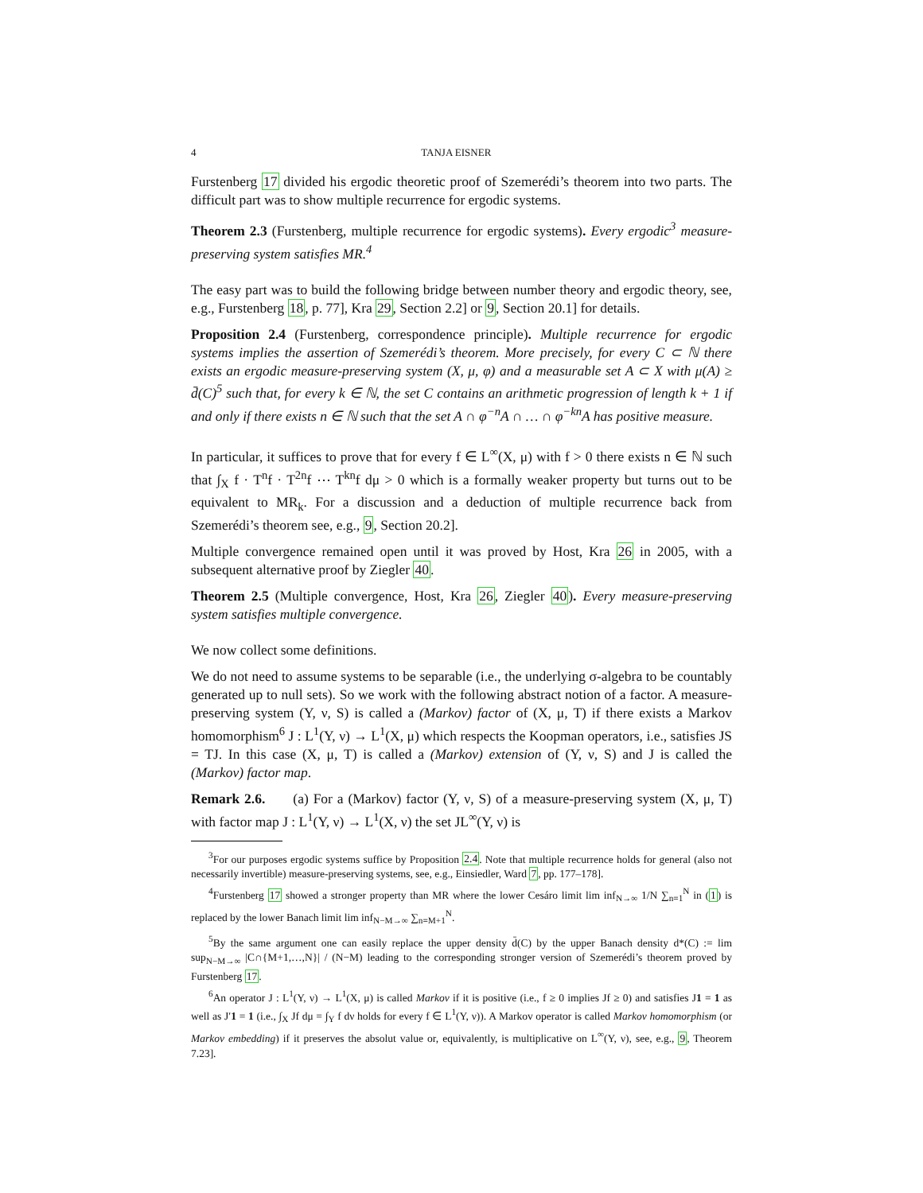4 TANJA EISNER
Furstenberg 17 divided his ergodic theoretic proof of Szemerédi’s theorem into two parts. The difficult part was to show multiple recurrence for ergodic systems.
Theorem 2.3 (Furstenberg, multiple recurrence for ergodic systems). Every ergodic<sup>3</sup> measure-preserving system satisfies MR.<sup>4</sup>
The easy part was to build the following bridge between number theory and ergodic theory, see, e.g., Furstenberg 18, p. 77], Kra 29, Section 2.2] or 9, Section 20.1] for details.
Proposition 2.4 (Furstenberg, correspondence principle). Multiple recurrence for ergodic systems implies the assertion of Szemerédi’s theorem. More precisely, for every C ⊂ ℕ there exists an ergodic measure-preserving system (X, μ, φ) and a measurable set A ⊂ X with μ(A) ≥ d̄(C)<sup>5</sup> such that, for every k ∈ ℕ, the set C contains an arithmetic progression of length k + 1 if and only if there exists n ∈ ℕ such that the set A ∩ φ<sup>−n</sup>A ∩ … ∩ φ<sup>−kn</sup>A has positive measure.
In particular, it suffices to prove that for every f ∈ L<sup>∞</sup>(X, μ) with f > 0 there exists n ∈ ℕ such that ∫<sub>X</sub> f · T<sup>n</sup>f · T<sup>2n</sup>f ⋯ T<sup>kn</sup>f dμ > 0 which is a formally weaker property but turns out to be equivalent to MR<sub>k</sub>. For a discussion and a deduction of multiple recurrence back from Szemerédi’s theorem see, e.g., 9, Section 20.2].
Multiple convergence remained open until it was proved by Host, Kra 26 in 2005, with a subsequent alternative proof by Ziegler 40.
Theorem 2.5 (Multiple convergence, Host, Kra 26, Ziegler 40). Every measure-preserving system satisfies multiple convergence.
We now collect some definitions.
We do not need to assume systems to be separable (i.e., the underlying σ-algebra to be countably generated up to null sets). So we work with the following abstract notion of a factor. A measure-preserving system (Y, ν, S) is called a (Markov) factor of (X, μ, T) if there exists a Markov homomorphism<sup>6</sup> J : L<sup>1</sup>(Y, ν) → L<sup>1</sup>(X, μ) which respects the Koopman operators, i.e., satisfies JS = TJ. In this case (X, μ, T) is called a (Markov) extension of (Y, ν, S) and J is called the (Markov) factor map.
Remark 2.6. (a) For a (Markov) factor (Y, ν, S) of a measure-preserving system (X, μ, T) with factor map J : L<sup>1</sup>(Y, ν) → L<sup>1</sup>(X, ν) the set JL<sup>∞</sup>(Y, ν) is
<sup>3</sup> For our purposes ergodic systems suffice by Proposition 2.4. Note that multiple recurrence holds for general (also not necessarily invertible) measure-preserving systems, see, e.g., Einsiedler, Ward 7, pp. 177–178].
<sup>4</sup> Furstenberg 17 showed a stronger property than MR where the lower Cesáro limit lim inf<sub>N→∞</sub> 1/N ∑<sub>n=1</sub><sup>N</sup> in (1) is replaced by the lower Banach limit lim inf<sub>N−M→∞</sub> ∑<sub>n=M+1</sub><sup>N</sup>.
<sup>5</sup> By the same argument one can easily replace the upper density d̄(C) by the upper Banach density d*(C) := lim sup<sub>N−M→∞</sub> |C∩{M+1,…,N}| / (N−M) leading to the corresponding stronger version of Szemerédi’s theorem proved by Furstenberg 17.
<sup>6</sup> An operator J : L<sup>1</sup>(Y, ν) → L<sup>1</sup>(X, μ) is called Markov if it is positive (i.e., f ≥ 0 implies Jf ≥ 0) and satisfies J1 = 1 as well as J′1 = 1 (i.e., ∫<sub>X</sub> Jf dμ = ∫<sub>Y</sub> f dν holds for every f ∈ L<sup>1</sup>(Y, ν)). A Markov operator is called Markov homomorphism (or Markov embedding) if it preserves the absolut value or, equivalently, is multiplicative on L<sup>∞</sup>(Y, ν), see, e.g., 9, Theorem 7.23].